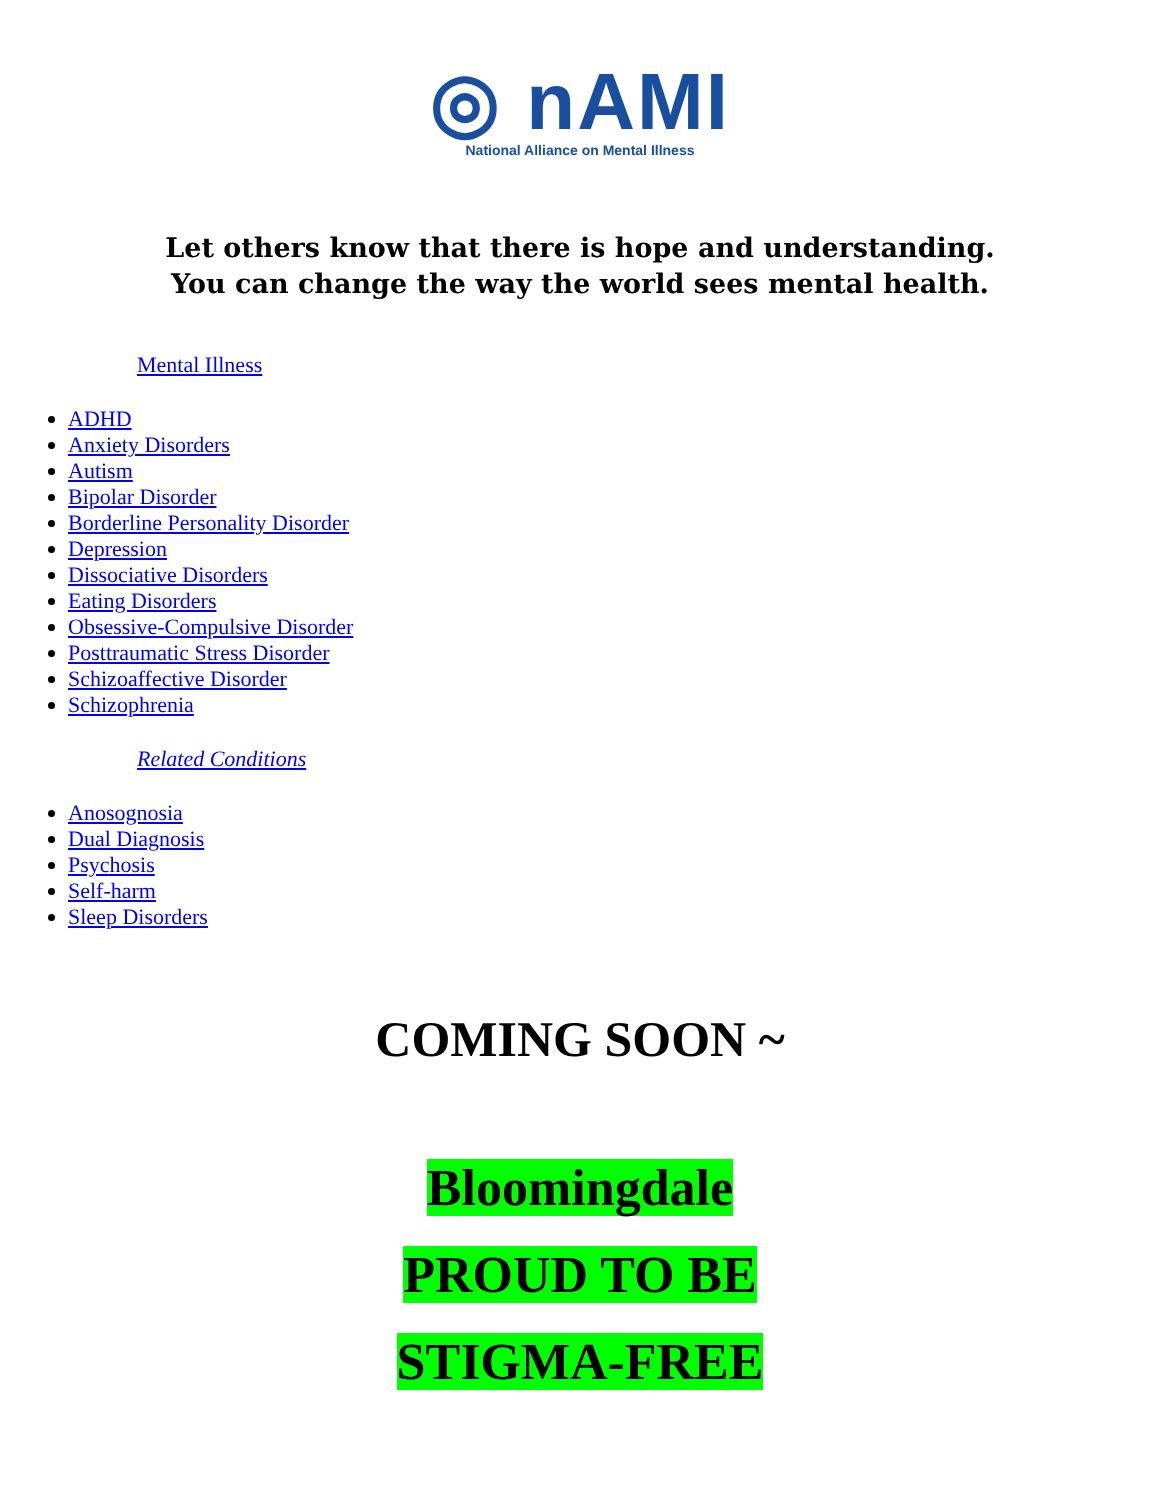◎ nAMI
National Alliance on Mental Illness
Let others know that there is hope and understanding.
You can change the way the world sees mental health.
Mental Illness
ADHD
Anxiety Disorders
Autism
Bipolar Disorder
Borderline Personality Disorder
Depression
Dissociative Disorders
Eating Disorders
Obsessive-Compulsive Disorder
Posttraumatic Stress Disorder
Schizoaffective Disorder
Schizophrenia
Related Conditions
Anosognosia
Dual Diagnosis
Psychosis
Self-harm
Sleep Disorders
COMING SOON ~
Bloomingdale
PROUD TO BE
STIGMA-FREE